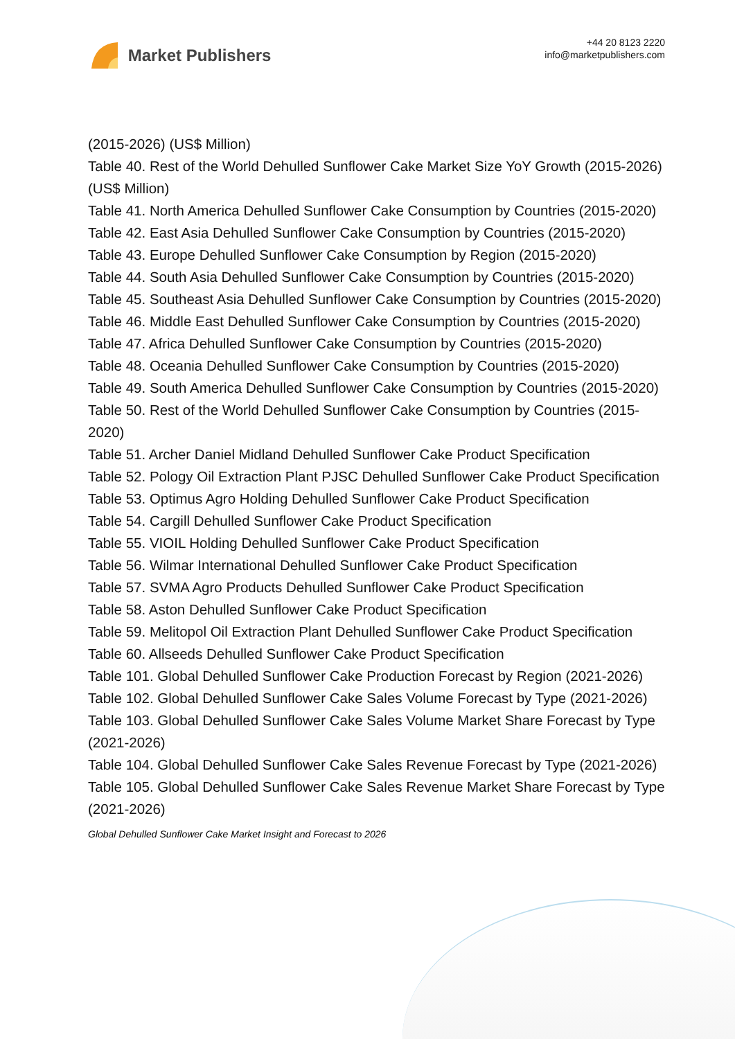Market Publishers
+44 20 8123 2220
info@marketpublishers.com
(2015-2026) (US$ Million)
Table 40. Rest of the World Dehulled Sunflower Cake Market Size YoY Growth (2015-2026) (US$ Million)
Table 41. North America Dehulled Sunflower Cake Consumption by Countries (2015-2020)
Table 42. East Asia Dehulled Sunflower Cake Consumption by Countries (2015-2020)
Table 43. Europe Dehulled Sunflower Cake Consumption by Region (2015-2020)
Table 44. South Asia Dehulled Sunflower Cake Consumption by Countries (2015-2020)
Table 45. Southeast Asia Dehulled Sunflower Cake Consumption by Countries (2015-2020)
Table 46. Middle East Dehulled Sunflower Cake Consumption by Countries (2015-2020)
Table 47. Africa Dehulled Sunflower Cake Consumption by Countries (2015-2020)
Table 48. Oceania Dehulled Sunflower Cake Consumption by Countries (2015-2020)
Table 49. South America Dehulled Sunflower Cake Consumption by Countries (2015-2020)
Table 50. Rest of the World Dehulled Sunflower Cake Consumption by Countries (2015-2020)
Table 51. Archer Daniel Midland Dehulled Sunflower Cake Product Specification
Table 52. Pology Oil Extraction Plant PJSC Dehulled Sunflower Cake Product Specification
Table 53. Optimus Agro Holding Dehulled Sunflower Cake Product Specification
Table 54. Cargill Dehulled Sunflower Cake Product Specification
Table 55. VIOIL Holding Dehulled Sunflower Cake Product Specification
Table 56. Wilmar International Dehulled Sunflower Cake Product Specification
Table 57. SVMA Agro Products Dehulled Sunflower Cake Product Specification
Table 58. Aston Dehulled Sunflower Cake Product Specification
Table 59. Melitopol Oil Extraction Plant Dehulled Sunflower Cake Product Specification
Table 60. Allseeds Dehulled Sunflower Cake Product Specification
Table 101. Global Dehulled Sunflower Cake Production Forecast by Region (2021-2026)
Table 102. Global Dehulled Sunflower Cake Sales Volume Forecast by Type (2021-2026)
Table 103. Global Dehulled Sunflower Cake Sales Volume Market Share Forecast by Type (2021-2026)
Table 104. Global Dehulled Sunflower Cake Sales Revenue Forecast by Type (2021-2026)
Table 105. Global Dehulled Sunflower Cake Sales Revenue Market Share Forecast by Type (2021-2026)
Global Dehulled Sunflower Cake Market Insight and Forecast to 2026